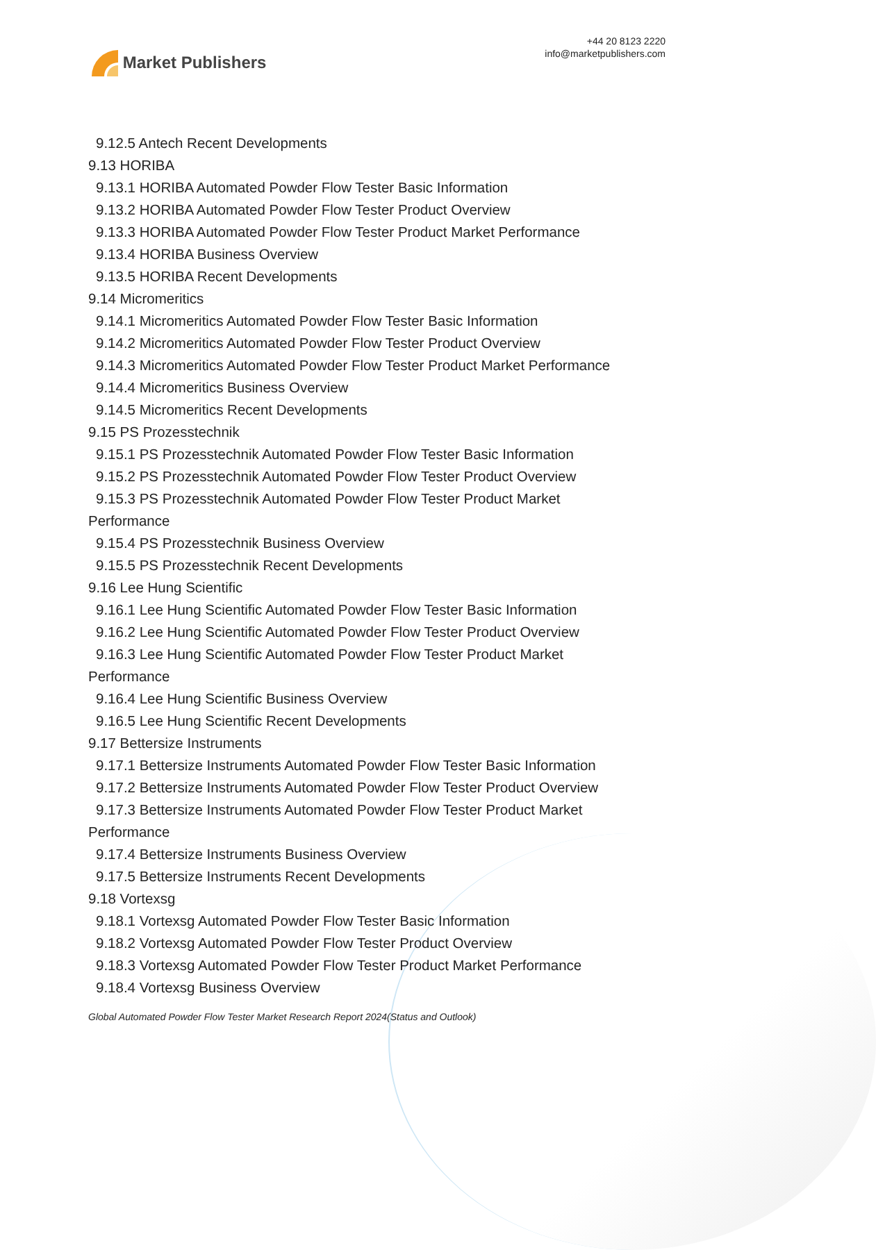Market Publishers
+44 20 8123 2220
info@marketpublishers.com
9.12.5 Antech Recent Developments
9.13 HORIBA
9.13.1 HORIBA Automated Powder Flow Tester Basic Information
9.13.2 HORIBA Automated Powder Flow Tester Product Overview
9.13.3 HORIBA Automated Powder Flow Tester Product Market Performance
9.13.4 HORIBA Business Overview
9.13.5 HORIBA Recent Developments
9.14 Micromeritics
9.14.1 Micromeritics Automated Powder Flow Tester Basic Information
9.14.2 Micromeritics Automated Powder Flow Tester Product Overview
9.14.3 Micromeritics Automated Powder Flow Tester Product Market Performance
9.14.4 Micromeritics Business Overview
9.14.5 Micromeritics Recent Developments
9.15 PS Prozesstechnik
9.15.1 PS Prozesstechnik Automated Powder Flow Tester Basic Information
9.15.2 PS Prozesstechnik Automated Powder Flow Tester Product Overview
9.15.3 PS Prozesstechnik Automated Powder Flow Tester Product Market
Performance
9.15.4 PS Prozesstechnik Business Overview
9.15.5 PS Prozesstechnik Recent Developments
9.16 Lee Hung Scientific
9.16.1 Lee Hung Scientific Automated Powder Flow Tester Basic Information
9.16.2 Lee Hung Scientific Automated Powder Flow Tester Product Overview
9.16.3 Lee Hung Scientific Automated Powder Flow Tester Product Market
Performance
9.16.4 Lee Hung Scientific Business Overview
9.16.5 Lee Hung Scientific Recent Developments
9.17 Bettersize Instruments
9.17.1 Bettersize Instruments Automated Powder Flow Tester Basic Information
9.17.2 Bettersize Instruments Automated Powder Flow Tester Product Overview
9.17.3 Bettersize Instruments Automated Powder Flow Tester Product Market
Performance
9.17.4 Bettersize Instruments Business Overview
9.17.5 Bettersize Instruments Recent Developments
9.18 Vortexsg
9.18.1 Vortexsg Automated Powder Flow Tester Basic Information
9.18.2 Vortexsg Automated Powder Flow Tester Product Overview
9.18.3 Vortexsg Automated Powder Flow Tester Product Market Performance
9.18.4 Vortexsg Business Overview
Global Automated Powder Flow Tester Market Research Report 2024(Status and Outlook)